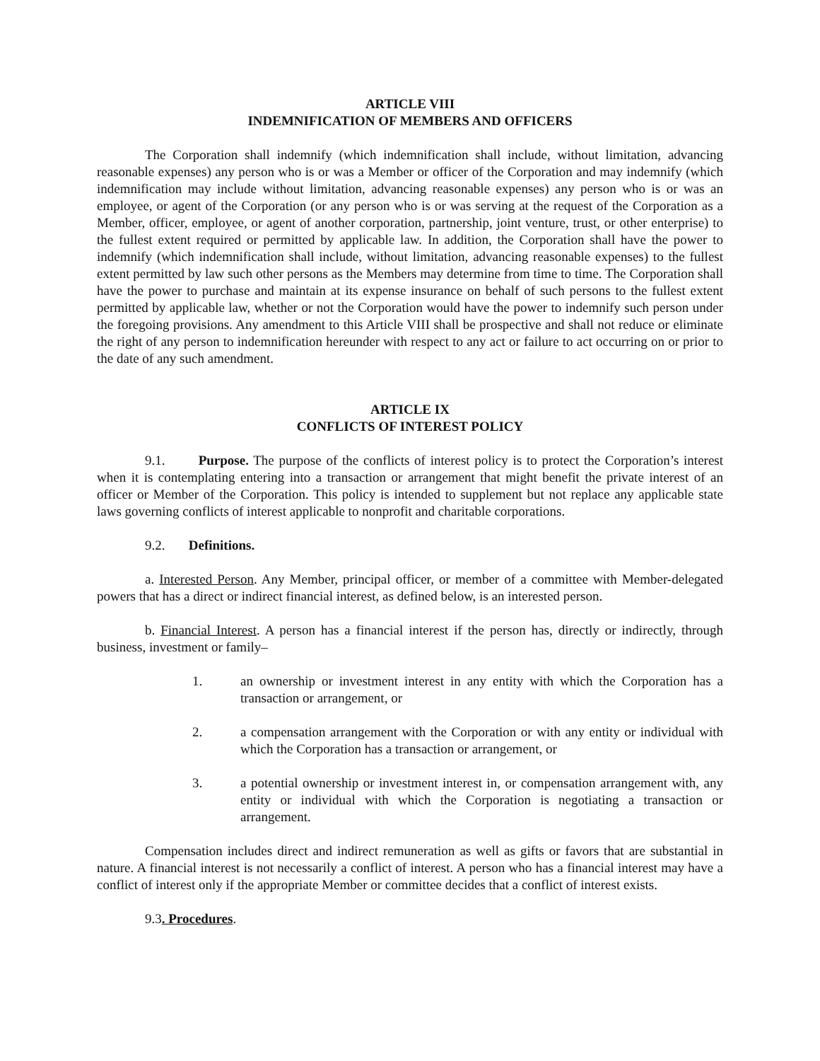ARTICLE VIII
INDEMNIFICATION OF MEMBERS AND OFFICERS
The Corporation shall indemnify (which indemnification shall include, without limitation, advancing reasonable expenses) any person who is or was a Member or officer of the Corporation and may indemnify (which indemnification may include without limitation, advancing reasonable expenses) any person who is or was an employee, or agent of the Corporation (or any person who is or was serving at the request of the Corporation as a Member, officer, employee, or agent of another corporation, partnership, joint venture, trust, or other enterprise) to the fullest extent required or permitted by applicable law. In addition, the Corporation shall have the power to indemnify (which indemnification shall include, without limitation, advancing reasonable expenses) to the fullest extent permitted by law such other persons as the Members may determine from time to time. The Corporation shall have the power to purchase and maintain at its expense insurance on behalf of such persons to the fullest extent permitted by applicable law, whether or not the Corporation would have the power to indemnify such person under the foregoing provisions. Any amendment to this Article VIII shall be prospective and shall not reduce or eliminate the right of any person to indemnification hereunder with respect to any act or failure to act occurring on or prior to the date of any such amendment.
ARTICLE IX
CONFLICTS OF INTEREST POLICY
9.1. Purpose. The purpose of the conflicts of interest policy is to protect the Corporation’s interest when it is contemplating entering into a transaction or arrangement that might benefit the private interest of an officer or Member of the Corporation. This policy is intended to supplement but not replace any applicable state laws governing conflicts of interest applicable to nonprofit and charitable corporations.
9.2. Definitions.
a. Interested Person. Any Member, principal officer, or member of a committee with Member-delegated powers that has a direct or indirect financial interest, as defined below, is an interested person.
b. Financial Interest. A person has a financial interest if the person has, directly or indirectly, through business, investment or family–
1. an ownership or investment interest in any entity with which the Corporation has a transaction or arrangement, or
2. a compensation arrangement with the Corporation or with any entity or individual with which the Corporation has a transaction or arrangement, or
3. a potential ownership or investment interest in, or compensation arrangement with, any entity or individual with which the Corporation is negotiating a transaction or arrangement.
Compensation includes direct and indirect remuneration as well as gifts or favors that are substantial in nature. A financial interest is not necessarily a conflict of interest. A person who has a financial interest may have a conflict of interest only if the appropriate Member or committee decides that a conflict of interest exists.
9.3. Procedures.